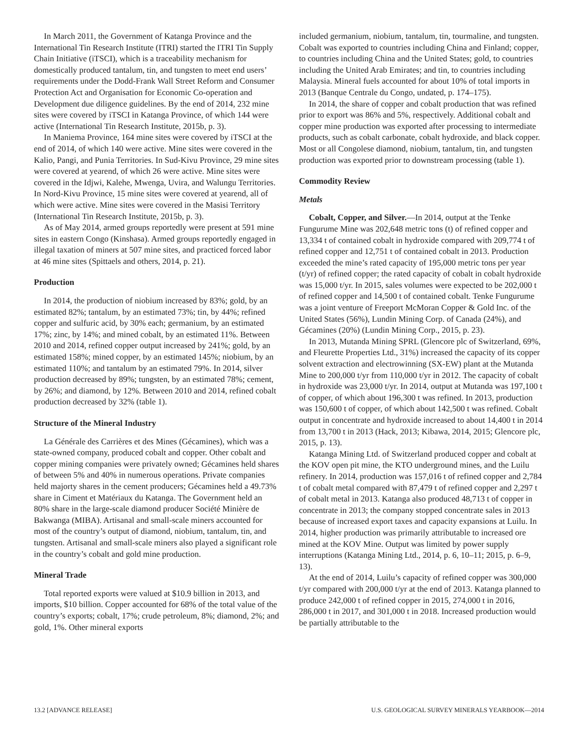In March 2011, the Government of Katanga Province and the International Tin Research Institute (ITRI) started the ITRI Tin Supply Chain Initiative (iTSCI), which is a traceability mechanism for domestically produced tantalum, tin, and tungsten to meet end users’ requirements under the Dodd-Frank Wall Street Reform and Consumer Protection Act and Organisation for Economic Co-operation and Development due diligence guidelines. By the end of 2014, 232 mine sites were covered by iTSCI in Katanga Province, of which 144 were active (International Tin Research Institute, 2015b, p. 3).
In Maniema Province, 164 mine sites were covered by iTSCI at the end of 2014, of which 140 were active. Mine sites were covered in the Kalio, Pangi, and Punia Territories. In Sud-Kivu Province, 29 mine sites were covered at yearend, of which 26 were active. Mine sites were covered in the Idjwi, Kalehe, Mwenga, Uvira, and Walungu Territories. In Nord-Kivu Province, 15 mine sites were covered at yearend, all of which were active. Mine sites were covered in the Masisi Territory (International Tin Research Institute, 2015b, p. 3).
As of May 2014, armed groups reportedly were present at 591 mine sites in eastern Congo (Kinshasa). Armed groups reportedly engaged in illegal taxation of miners at 507 mine sites, and practiced forced labor at 46 mine sites (Spittaels and others, 2014, p. 21).
Production
In 2014, the production of niobium increased by 83%; gold, by an estimated 82%; tantalum, by an estimated 73%; tin, by 44%; refined copper and sulfuric acid, by 30% each; germanium, by an estimated 17%; zinc, by 14%; and mined cobalt, by an estimated 11%. Between 2010 and 2014, refined copper output increased by 241%; gold, by an estimated 158%; mined copper, by an estimated 145%; niobium, by an estimated 110%; and tantalum by an estimated 79%. In 2014, silver production decreased by 89%; tungsten, by an estimated 78%; cement, by 26%; and diamond, by 12%. Between 2010 and 2014, refined cobalt production decreased by 32% (table 1).
Structure of the Mineral Industry
La Générale des Carrières et des Mines (Gécamines), which was a state-owned company, produced cobalt and copper. Other cobalt and copper mining companies were privately owned; Gécamines held shares of between 5% and 40% in numerous operations. Private companies held majorty shares in the cement producers; Gécamines held a 49.73% share in Ciment et Matériaux du Katanga. The Government held an 80% share in the large-scale diamond producer Société Minière de Bakwanga (MIBA). Artisanal and small-scale miners accounted for most of the country’s output of diamond, niobium, tantalum, tin, and tungsten. Artisanal and small-scale miners also played a significant role in the country’s cobalt and gold mine production.
Mineral Trade
Total reported exports were valued at $10.9 billion in 2013, and imports, $10 billion. Copper accounted for 68% of the total value of the country’s exports; cobalt, 17%; crude petroleum, 8%; diamond, 2%; and gold, 1%. Other mineral exports
included germanium, niobium, tantalum, tin, tourmaline, and tungsten. Cobalt was exported to countries including China and Finland; copper, to countries including China and the United States; gold, to countries including the United Arab Emirates; and tin, to countries including Malaysia. Mineral fuels accounted for about 10% of total imports in 2013 (Banque Centrale du Congo, undated, p. 174–175).
In 2014, the share of copper and cobalt production that was refined prior to export was 86% and 5%, respectively. Additional cobalt and copper mine production was exported after processing to intermediate products, such as cobalt carbonate, cobalt hydroxide, and black copper. Most or all Congolese diamond, niobium, tantalum, tin, and tungsten production was exported prior to downstream processing (table 1).
Commodity Review
Metals
Cobalt, Copper, and Silver.—In 2014, output at the Tenke Fungurume Mine was 202,648 metric tons (t) of refined copper and 13,334 t of contained cobalt in hydroxide compared with 209,774 t of refined copper and 12,751 t of contained cobalt in 2013. Production exceeded the mine’s rated capacity of 195,000 metric tons per year (t/yr) of refined copper; the rated capacity of cobalt in cobalt hydroxide was 15,000 t/yr. In 2015, sales volumes were expected to be 202,000 t of refined copper and 14,500 t of contained cobalt. Tenke Fungurume was a joint venture of Freeport McMoran Copper & Gold Inc. of the United States (56%), Lundin Mining Corp. of Canada (24%), and Gécamines (20%) (Lundin Mining Corp., 2015, p. 23).
In 2013, Mutanda Mining SPRL (Glencore plc of Switzerland, 69%, and Fleurette Properties Ltd., 31%) increased the capacity of its copper solvent extraction and electrowinning (SX-EW) plant at the Mutanda Mine to 200,000 t/yr from 110,000 t/yr in 2012. The capacity of cobalt in hydroxide was 23,000 t/yr. In 2014, output at Mutanda was 197,100 t of copper, of which about 196,300 t was refined. In 2013, production was 150,600 t of copper, of which about 142,500 t was refined. Cobalt output in concentrate and hydroxide increased to about 14,400 t in 2014 from 13,700 t in 2013 (Hack, 2013; Kibawa, 2014, 2015; Glencore plc, 2015, p. 13).
Katanga Mining Ltd. of Switzerland produced copper and cobalt at the KOV open pit mine, the KTO underground mines, and the Luilu refinery. In 2014, production was 157,016 t of refined copper and 2,784 t of cobalt metal compared with 87,479 t of refined copper and 2,297 t of cobalt metal in 2013. Katanga also produced 48,713 t of copper in concentrate in 2013; the company stopped concentrate sales in 2013 because of increased export taxes and capacity expansions at Luilu. In 2014, higher production was primarily attributable to increased ore mined at the KOV Mine. Output was limited by power supply interruptions (Katanga Mining Ltd., 2014, p. 6, 10–11; 2015, p. 6–9, 13).
At the end of 2014, Luilu’s capacity of refined copper was 300,000 t/yr compared with 200,000 t/yr at the end of 2013. Katanga planned to produce 242,000 t of refined copper in 2015, 274,000 t in 2016, 286,000 t in 2017, and 301,000 t in 2018. Increased production would be partially attributable to the
13.2 [ADVANCE RELEASE] U.S. GEOLOGICAL SURVEY MINERALS YEARBOOK—2014